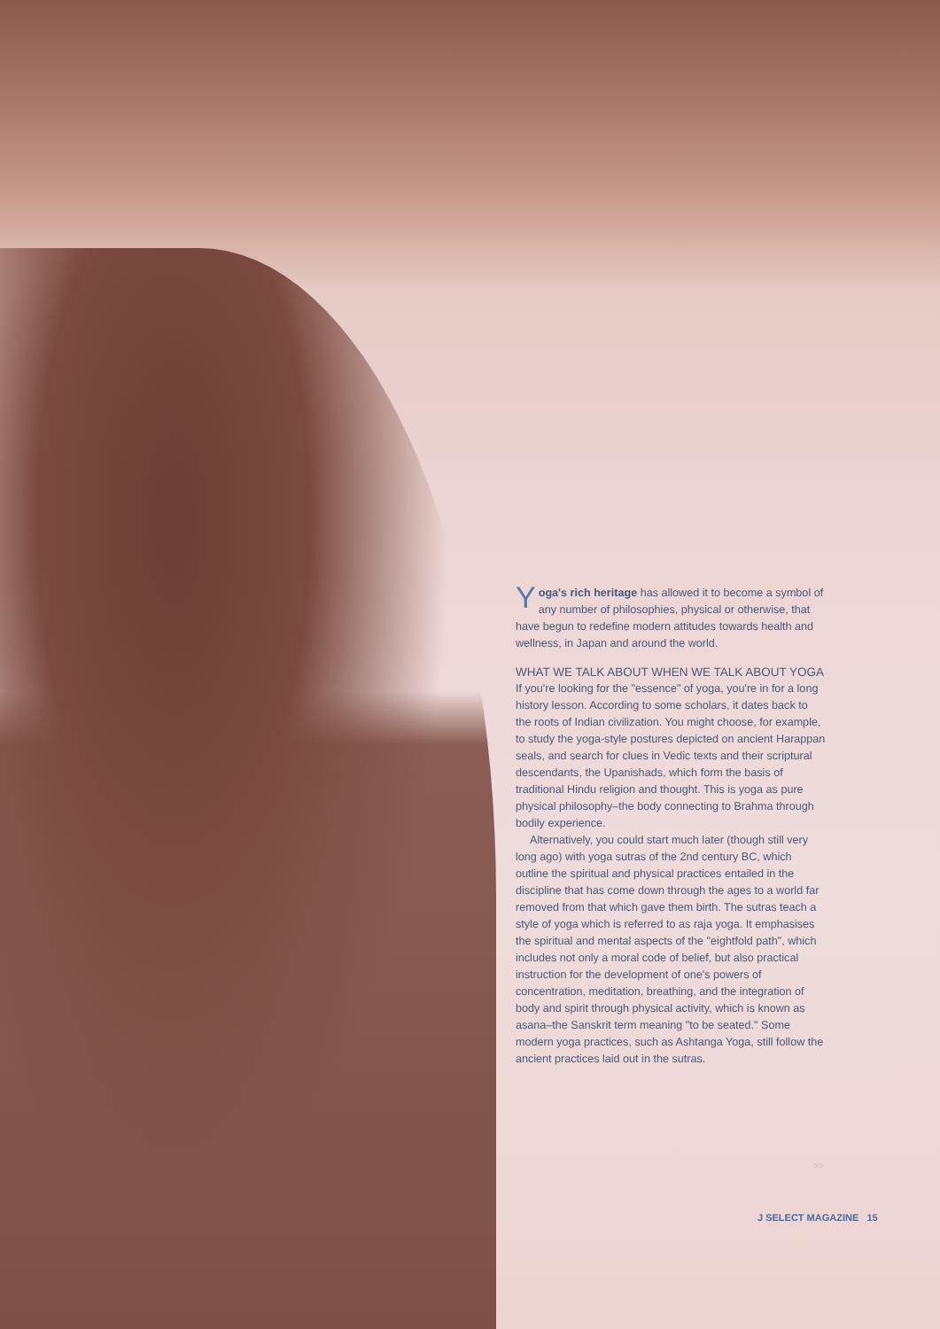Yoga's rich heritage has allowed it to become a symbol of any number of philosophies, physical or otherwise, that have begun to redefine modern attitudes towards health and wellness, in Japan and around the world.
WHAT WE TALK ABOUT WHEN WE TALK ABOUT YOGA
If you're looking for the "essence" of yoga, you're in for a long history lesson. According to some scholars, it dates back to the roots of Indian civilization. You might choose, for example, to study the yoga-style postures depicted on ancient Harappan seals, and search for clues in Vedic texts and their scriptural descendants, the Upanishads, which form the basis of traditional Hindu religion and thought. This is yoga as pure physical philosophy–the body connecting to Brahma through bodily experience.
Alternatively, you could start much later (though still very long ago) with yoga sutras of the 2nd century BC, which outline the spiritual and physical practices entailed in the discipline that has come down through the ages to a world far removed from that which gave them birth. The sutras teach a style of yoga which is referred to as raja yoga. It emphasises the spiritual and mental aspects of the "eightfold path", which includes not only a moral code of belief, but also practical instruction for the development of one's powers of concentration, meditation, breathing, and the integration of body and spirit through physical activity, which is known as asana–the Sanskrit term meaning "to be seated." Some modern yoga practices, such as Ashtanga Yoga, still follow the ancient practices laid out in the sutras.
>>
J SELECT MAGAZINE 15